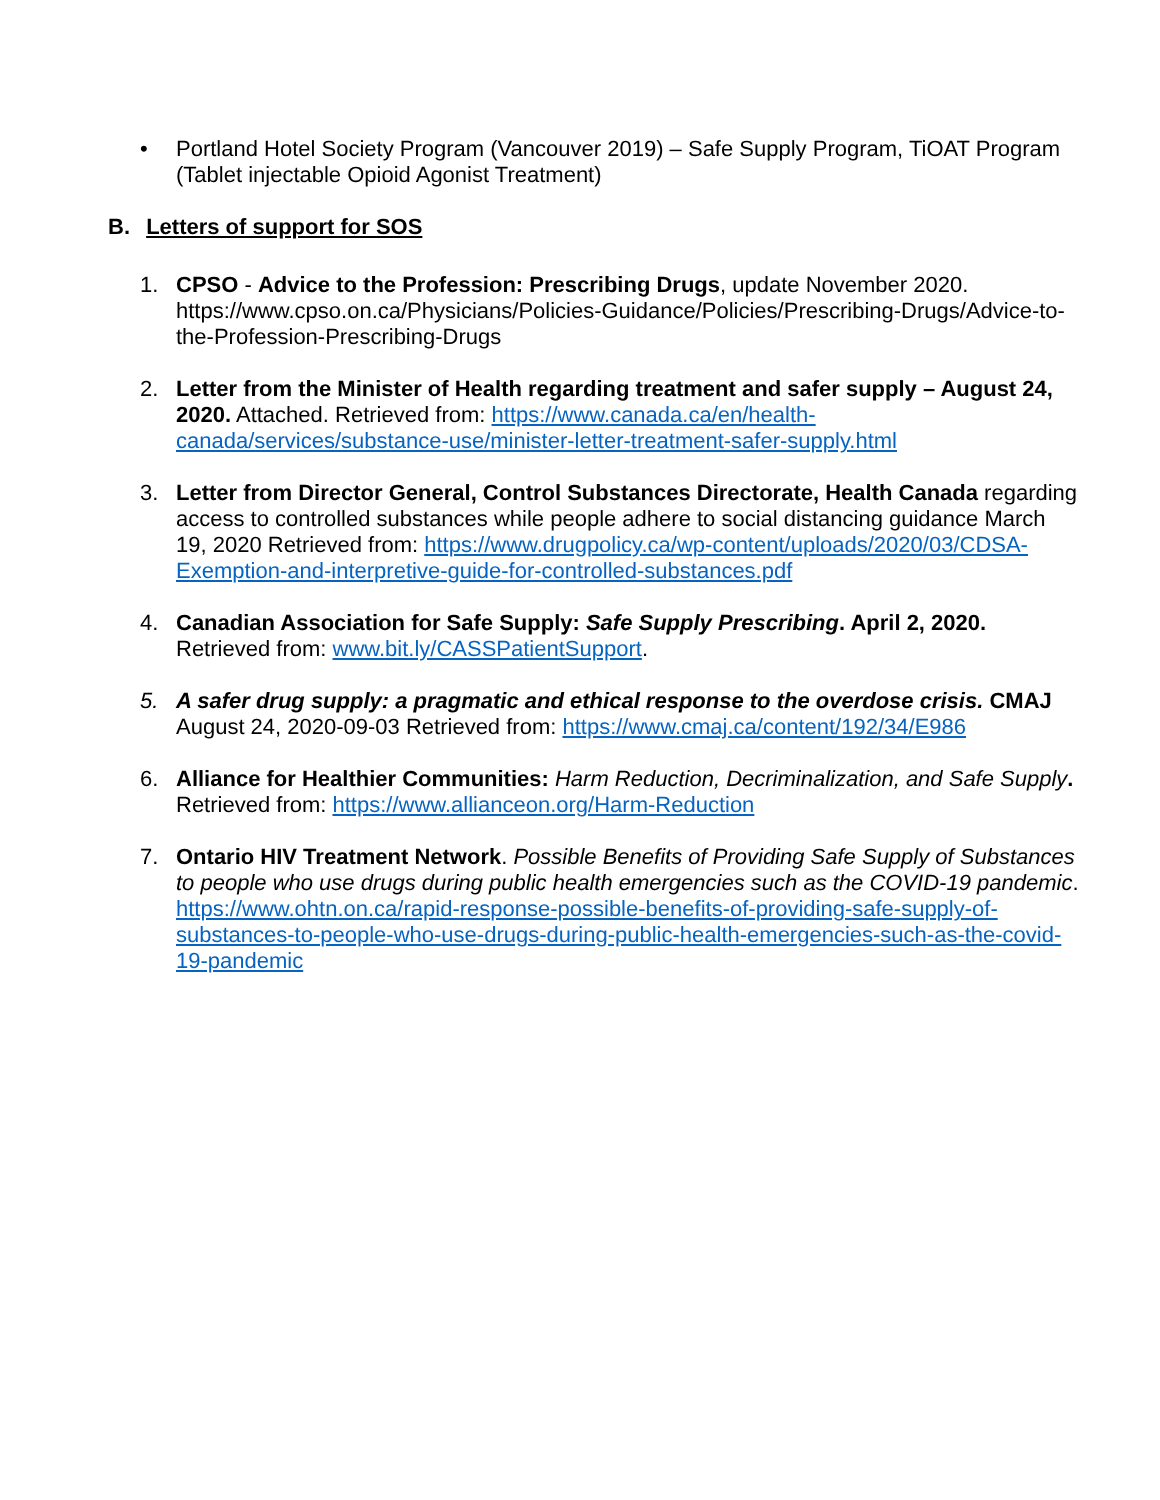• Portland Hotel Society Program (Vancouver 2019) – Safe Supply Program, TiOAT Program (Tablet injectable Opioid Agonist Treatment)
B. Letters of support for SOS
1. CPSO - Advice to the Profession: Prescribing Drugs, update November 2020. https://www.cpso.on.ca/Physicians/Policies-Guidance/Policies/Prescribing-Drugs/Advice-to-the-Profession-Prescribing-Drugs
2. Letter from the Minister of Health regarding treatment and safer supply – August 24, 2020. Attached. Retrieved from: https://www.canada.ca/en/health-canada/services/substance-use/minister-letter-treatment-safer-supply.html
3. Letter from Director General, Control Substances Directorate, Health Canada regarding access to controlled substances while people adhere to social distancing guidance March 19, 2020 Retrieved from: https://www.drugpolicy.ca/wp-content/uploads/2020/03/CDSA-Exemption-and-interpretive-guide-for-controlled-substances.pdf
4. Canadian Association for Safe Supply: Safe Supply Prescribing. April 2, 2020. Retrieved from: www.bit.ly/CASSPatientSupport.
5. A safer drug supply: a pragmatic and ethical response to the overdose crisis. CMAJ August 24, 2020-09-03 Retrieved from: https://www.cmaj.ca/content/192/34/E986
6. Alliance for Healthier Communities: Harm Reduction, Decriminalization, and Safe Supply. Retrieved from: https://www.allianceon.org/Harm-Reduction
7. Ontario HIV Treatment Network. Possible Benefits of Providing Safe Supply of Substances to people who use drugs during public health emergencies such as the COVID-19 pandemic. https://www.ohtn.on.ca/rapid-response-possible-benefits-of-providing-safe-supply-of-substances-to-people-who-use-drugs-during-public-health-emergencies-such-as-the-covid-19-pandemic